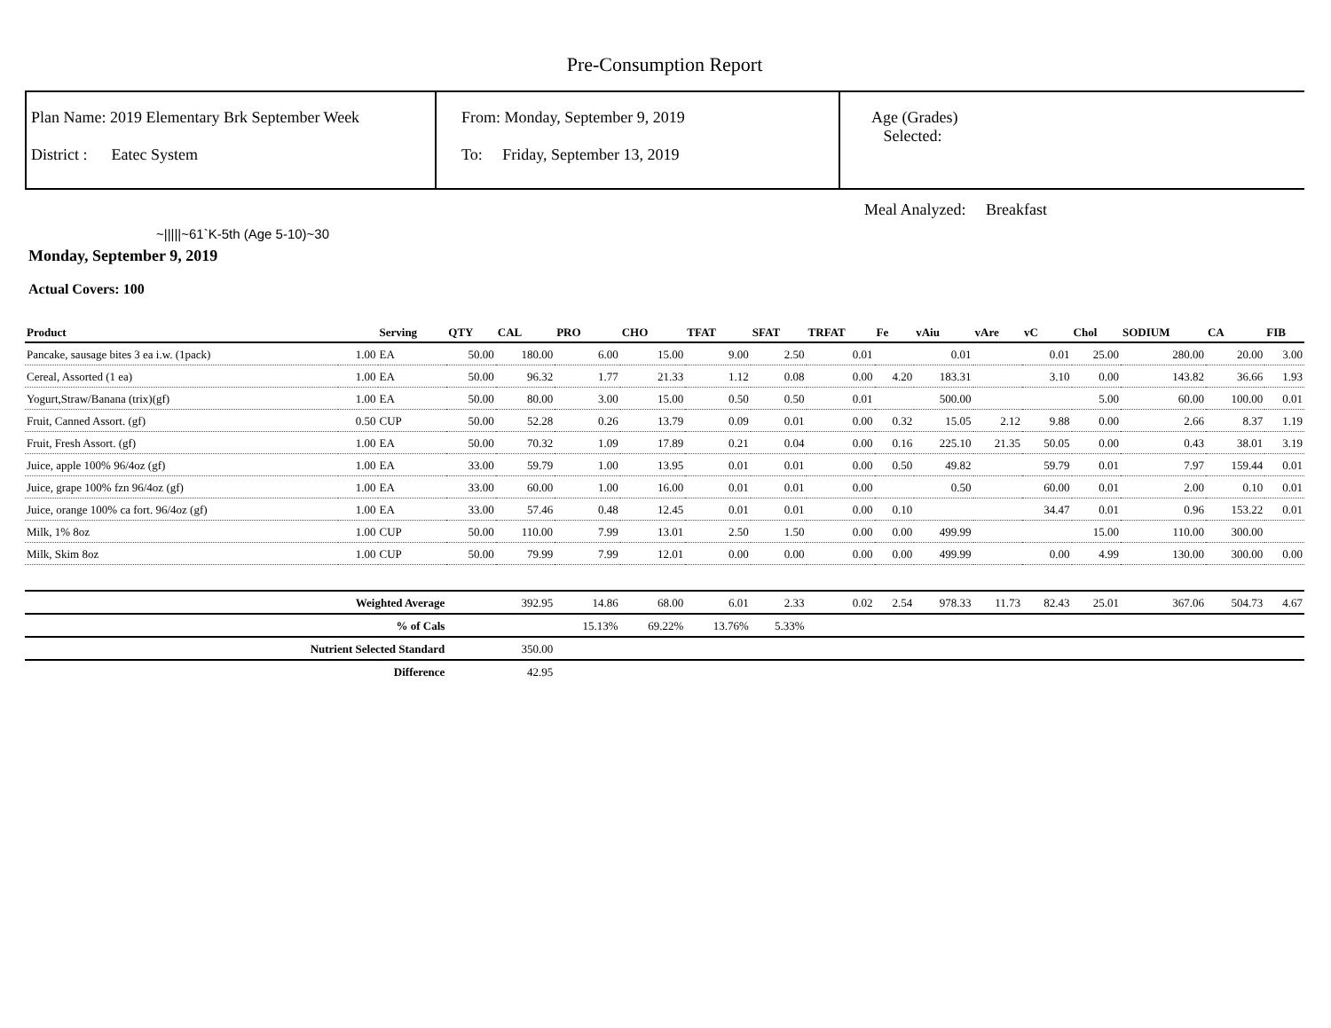Pre-Consumption Report
Plan Name: 2019 Elementary Brk September Week
District : Eatec System
From: Monday, September 9, 2019
To: Friday, September 13, 2019
Age (Grades)
Selected:
Meal Analyzed: Breakfast
~|||||~61`K-5th (Age 5-10)~30
Monday, September 9, 2019
Actual Covers: 100
| Product | | Serving | QTY | CAL | PRO | CHO | TFAT | SFAT | TRFAT | Fe | vAiu | vAre | vC | Chol | SODIUM | CA | FIB |
| --- | --- | --- | --- | --- | --- | --- | --- | --- | --- | --- | --- | --- | --- | --- | --- | --- | --- |
| Pancake, sausage bites 3 ea i.w. (1pack) | 1.00 | EA | 50.00 | 180.00 | 6.00 | 15.00 | 9.00 | 2.50 | 0.01 | | 0.01 | | 0.01 | 25.00 | 280.00 | 20.00 | 3.00 |
| Cereal, Assorted (1 ea) | 1.00 | EA | 50.00 | 96.32 | 1.77 | 21.33 | 1.12 | 0.08 | 0.00 | 4.20 | 183.31 | | 3.10 | 0.00 | 143.82 | 36.66 | 1.93 |
| Yogurt,Straw/Banana (trix)(gf) | 1.00 | EA | 50.00 | 80.00 | 3.00 | 15.00 | 0.50 | 0.50 | 0.01 | | 500.00 | | | 5.00 | 60.00 | 100.00 | 0.01 |
| Fruit, Canned Assort. (gf) | 0.50 | CUP | 50.00 | 52.28 | 0.26 | 13.79 | 0.09 | 0.01 | 0.00 | 0.32 | 15.05 | 2.12 | 9.88 | 0.00 | 2.66 | 8.37 | 1.19 |
| Fruit, Fresh Assort. (gf) | 1.00 | EA | 50.00 | 70.32 | 1.09 | 17.89 | 0.21 | 0.04 | 0.00 | 0.16 | 225.10 | 21.35 | 50.05 | 0.00 | 0.43 | 38.01 | 3.19 |
| Juice, apple 100% 96/4oz (gf) | 1.00 | EA | 33.00 | 59.79 | 1.00 | 13.95 | 0.01 | 0.01 | 0.00 | 0.50 | 49.82 | | 59.79 | 0.01 | 7.97 | 159.44 | 0.01 |
| Juice, grape 100% fzn 96/4oz (gf) | 1.00 | EA | 33.00 | 60.00 | 1.00 | 16.00 | 0.01 | 0.01 | 0.00 | | 0.50 | | 60.00 | 0.01 | 2.00 | 0.10 | 0.01 |
| Juice, orange 100% ca fort. 96/4oz (gf) | 1.00 | EA | 33.00 | 57.46 | 0.48 | 12.45 | 0.01 | 0.01 | 0.00 | 0.10 | | | 34.47 | 0.01 | 0.96 | 153.22 | 0.01 |
| Milk, 1% 8oz | 1.00 | CUP | 50.00 | 110.00 | 7.99 | 13.01 | 2.50 | 1.50 | 0.00 | 0.00 | 499.99 | | | 15.00 | 110.00 | 300.00 | |
| Milk, Skim 8oz | 1.00 | CUP | 50.00 | 79.99 | 7.99 | 12.01 | 0.00 | 0.00 | 0.00 | 0.00 | 499.99 | | 0.00 | 4.99 | 130.00 | 300.00 | 0.00 |
| Weighted Average | | | | 392.95 | 14.86 | 68.00 | 6.01 | 2.33 | 0.02 | 2.54 | 978.33 | 11.73 | 82.43 | 25.01 | 367.06 | 504.73 | 4.67 |
| % of Cals | | | | | 15.13% | 69.22% | 13.76% | 5.33% | | | | | | | | | |
| Nutrient Selected Standard | | | | 350.00 | | | | | | | | | | | | | |
| Difference | | | | 42.95 | | | | | | | | | | | | | |